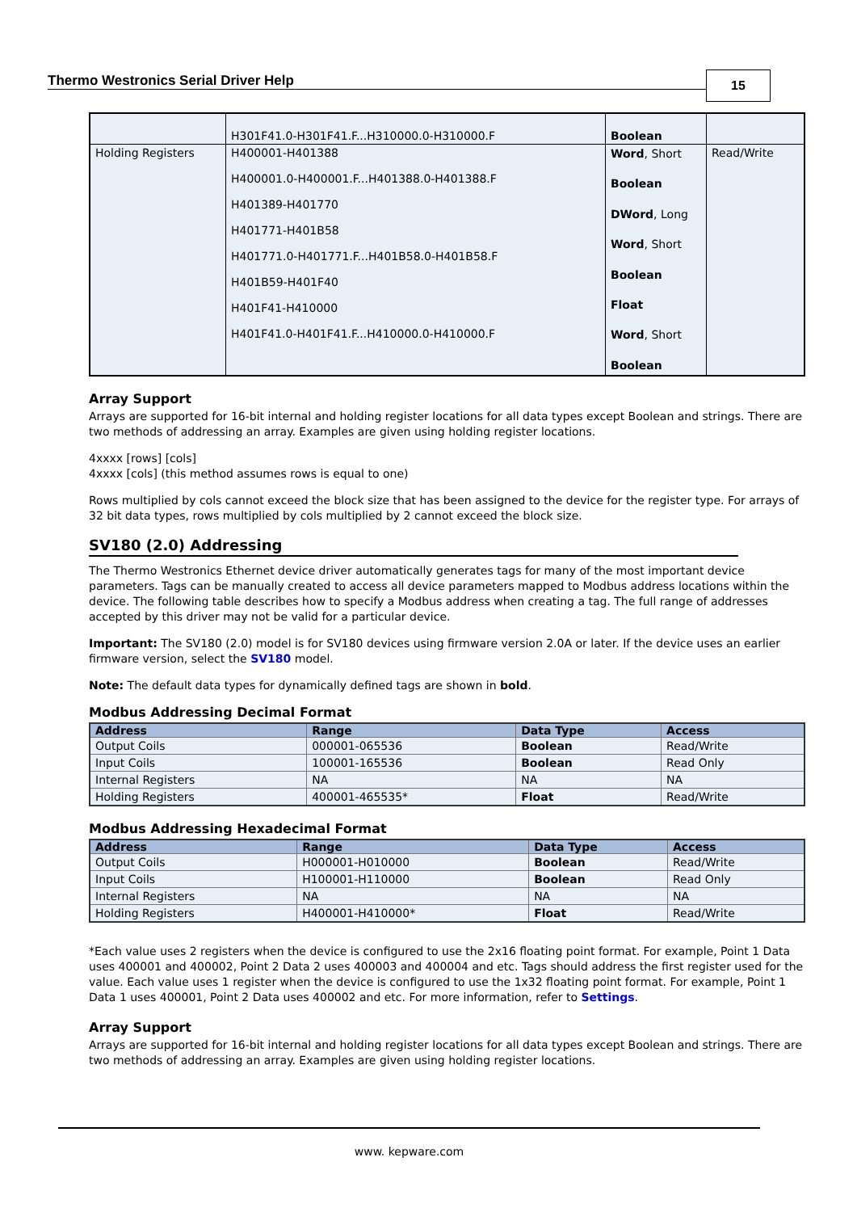Thermo Westronics Serial Driver Help
15
| | H301F41.0-H301F41.F...H310000.0-H310000.F | Boolean | |
| Holding Registers | H400001-H401388 H400001.0-H400001.F...H401388.0-H401388.F H401389-H401770 H401771-H401B58 H401771.0-H401771.F...H401B58.0-H401B58.F H401B59-H401F40 H401F41-H410000 H401F41.0-H401F41.F...H410000.0-H410000.F | Word , Short Boolean DWord , Long Word , Short Boolean Float Word , Short Boolean | Read/Write |
Array Support
Arrays are supported for 16-bit internal and holding register locations for all data types except Boolean and strings. There are two methods of addressing an array. Examples are given using holding register locations.
4xxxx [rows] [cols]
4xxxx [cols] (this method assumes rows is equal to one)
Rows multiplied by cols cannot exceed the block size that has been assigned to the device for the register type. For arrays of 32 bit data types, rows multiplied by cols multiplied by 2 cannot exceed the block size.
SV180 (2.0) Addressing
The Thermo Westronics Ethernet device driver automatically generates tags for many of the most important device parameters. Tags can be manually created to access all device parameters mapped to Modbus address locations within the device. The following table describes how to specify a Modbus address when creating a tag. The full range of addresses accepted by this driver may not be valid for a particular device.
Important: The SV180 (2.0) model is for SV180 devices using firmware version 2.0A or later. If the device uses an earlier firmware version, select the SV180 model.
Note: The default data types for dynamically defined tags are shown in bold.
Modbus Addressing Decimal Format
| Address | Range | Data Type | Access |
| --- | --- | --- | --- |
| Output Coils | 000001-065536 | Boolean | Read/Write |
| Input Coils | 100001-165536 | Boolean | Read Only |
| Internal Registers | NA | NA | NA |
| Holding Registers | 400001-465535* | Float | Read/Write |
Modbus Addressing Hexadecimal Format
| Address | Range | Data Type | Access |
| --- | --- | --- | --- |
| Output Coils | H000001-H010000 | Boolean | Read/Write |
| Input Coils | H100001-H110000 | Boolean | Read Only |
| Internal Registers | NA | NA | NA |
| Holding Registers | H400001-H410000* | Float | Read/Write |
*Each value uses 2 registers when the device is configured to use the 2x16 floating point format. For example, Point 1 Data uses 400001 and 400002, Point 2 Data 2 uses 400003 and 400004 and etc. Tags should address the first register used for the value. Each value uses 1 register when the device is configured to use the 1x32 floating point format. For example, Point 1 Data 1 uses 400001, Point 2 Data uses 400002 and etc. For more information, refer to Settings.
Array Support
Arrays are supported for 16-bit internal and holding register locations for all data types except Boolean and strings. There are two methods of addressing an array. Examples are given using holding register locations.
www. kepware.com